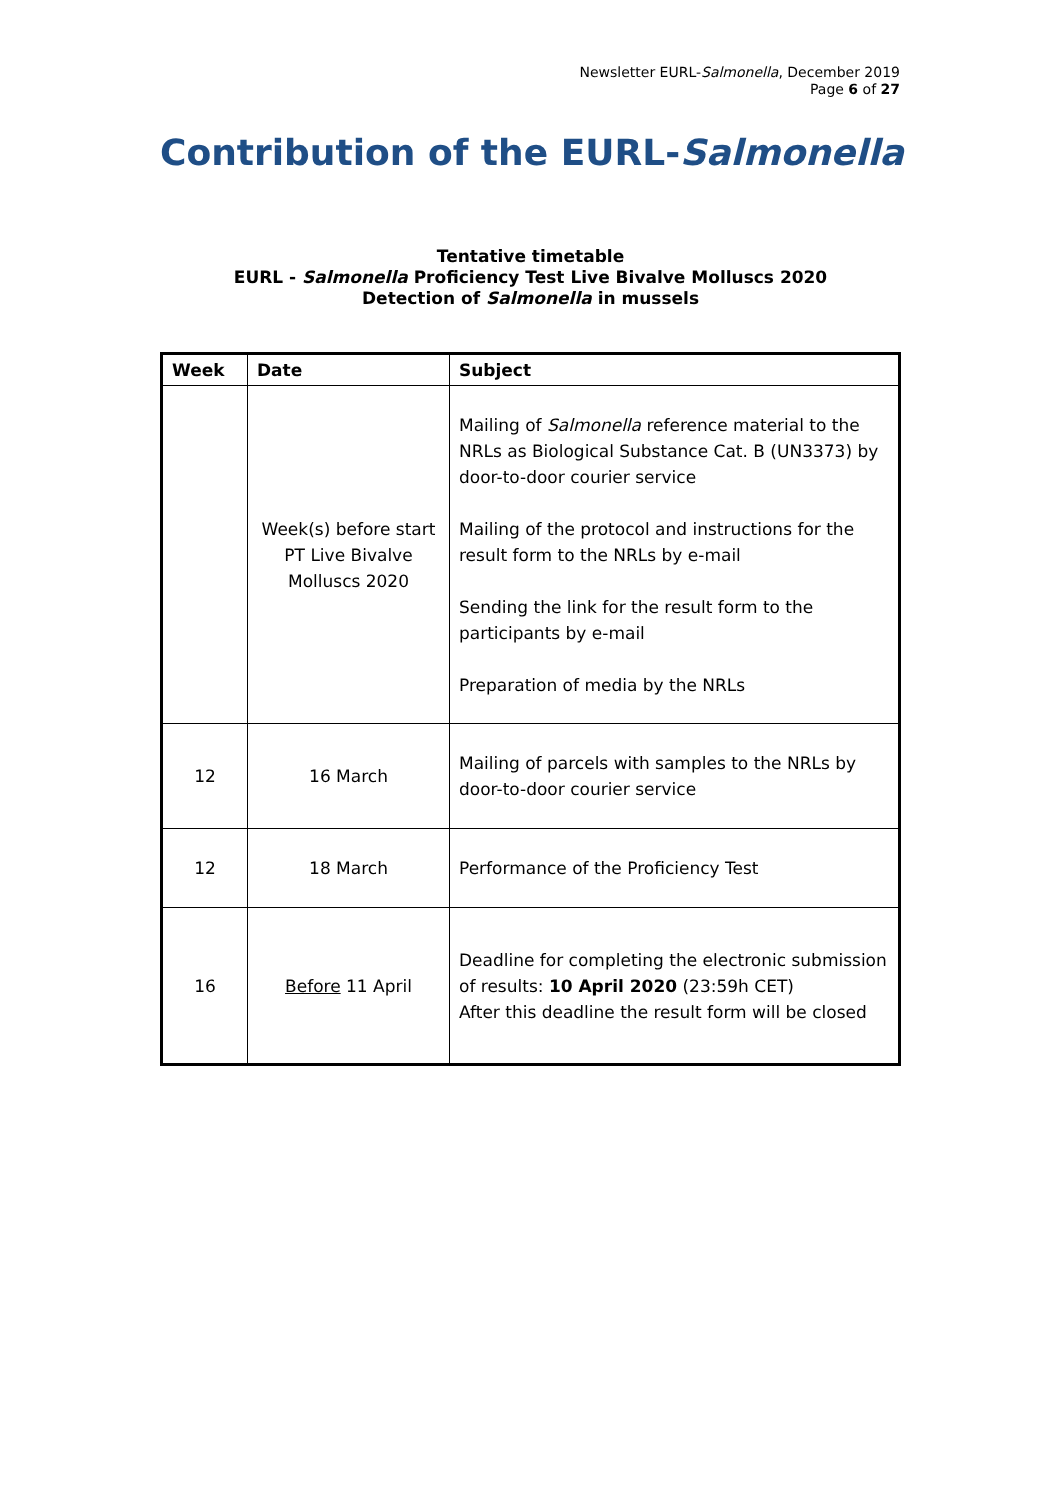Newsletter EURL-Salmonella, December 2019
Page 6 of 27
Contribution of the EURL-Salmonella
Tentative timetable
EURL - Salmonella Proficiency Test Live Bivalve Molluscs 2020
Detection of Salmonella in mussels
| Week | Date | Subject |
| --- | --- | --- |
| | Week(s) before start PT Live Bivalve Molluscs 2020 | Mailing of Salmonella reference material to the NRLs as Biological Substance Cat. B (UN3373) by door-to-door courier service Mailing of the protocol and instructions for the result form to the NRLs by e-mail Sending the link for the result form to the participants by e-mail Preparation of media by the NRLs |
| 12 | 16 March | Mailing of parcels with samples to the NRLs by door-to-door courier service |
| 12 | 18 March | Performance of the Proficiency Test |
| 16 | Before 11 April | Deadline for completing the electronic submission of results: 10 April 2020 (23:59h CET) After this deadline the result form will be closed |